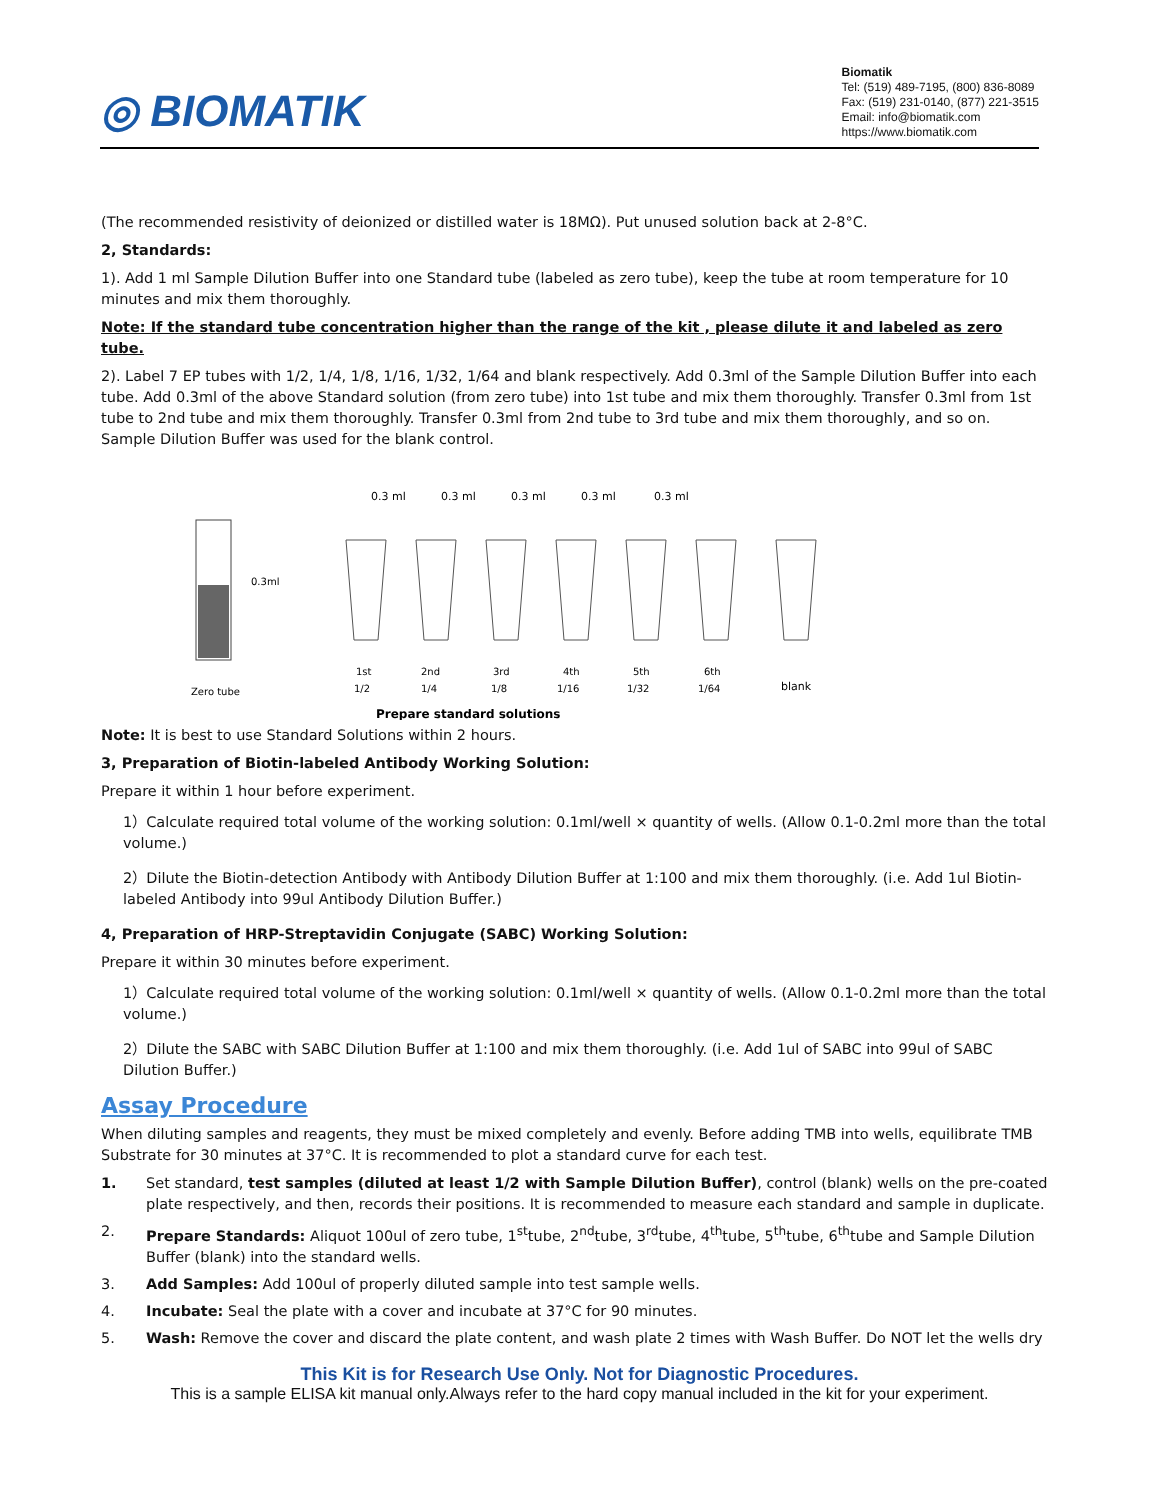◎ BIOMATIK
Biomatik
Tel: (519) 489-7195, (800) 836-8089
Fax: (519) 231-0140, (877) 221-3515
Email: info@biomatik.com
https://www.biomatik.com
(The recommended resistivity of deionized or distilled water is 18MΩ). Put unused solution back at 2-8°C.
2, Standards:
1). Add 1 ml Sample Dilution Buffer into one Standard tube (labeled as zero tube), keep the tube at room temperature for 10 minutes and mix them thoroughly.
Note: If the standard tube concentration higher than the range of the kit , please dilute it and labeled as zero tube.
2). Label 7 EP tubes with 1/2, 1/4, 1/8, 1/16, 1/32, 1/64 and blank respectively. Add 0.3ml of the Sample Dilution Buffer into each tube. Add 0.3ml of the above Standard solution (from zero tube) into 1st tube and mix them thoroughly. Transfer 0.3ml from 1st tube to 2nd tube and mix them thoroughly. Transfer 0.3ml from 2nd tube to 3rd tube and mix them thoroughly, and so on. Sample Dilution Buffer was used for the blank control.
0.3 ml
0.3 ml
0.3 ml
0.3 ml
0.3 ml
0.3ml
Zero tube
1st
2nd
3rd
4th
5th
6th
1/2
1/4
1/8
1/16
1/32
1/64
blank
Prepare standard solutions
Note: It is best to use Standard Solutions within 2 hours.
3, Preparation of Biotin-labeled Antibody Working Solution:
Prepare it within 1 hour before experiment.
1）Calculate required total volume of the working solution: 0.1ml/well × quantity of wells. (Allow 0.1-0.2ml more than the total volume.)
2）Dilute the Biotin-detection Antibody with Antibody Dilution Buffer at 1:100 and mix them thoroughly. (i.e. Add 1ul Biotin-labeled Antibody into 99ul Antibody Dilution Buffer.)
4, Preparation of HRP-Streptavidin Conjugate (SABC) Working Solution:
Prepare it within 30 minutes before experiment.
1）Calculate required total volume of the working solution: 0.1ml/well × quantity of wells. (Allow 0.1-0.2ml more than the total volume.)
2）Dilute the SABC with SABC Dilution Buffer at 1:100 and mix them thoroughly. (i.e. Add 1ul of SABC into 99ul of SABC Dilution Buffer.)
Assay Procedure
When diluting samples and reagents, they must be mixed completely and evenly. Before adding TMB into wells, equilibrate TMB Substrate for 30 minutes at 37°C. It is recommended to plot a standard curve for each test.
1. Set standard, test samples (diluted at least 1/2 with Sample Dilution Buffer), control (blank) wells on the pre-coated plate respectively, and then, records their positions. It is recommended to measure each standard and sample in duplicate.
2. Prepare Standards: Aliquot 100ul of zero tube, 1<sup>st</sup>tube, 2<sup>nd</sup>tube, 3<sup>rd</sup>tube, 4<sup>th</sup>tube, 5<sup>th</sup>tube, 6<sup>th</sup>tube and Sample Dilution Buffer (blank) into the standard wells.
3. Add Samples: Add 100ul of properly diluted sample into test sample wells.
4. Incubate: Seal the plate with a cover and incubate at 37°C for 90 minutes.
5. Wash: Remove the cover and discard the plate content, and wash plate 2 times with Wash Buffer. Do NOT let the wells dry
This Kit is for Research Use Only. Not for Diagnostic Procedures.
This is a sample ELISA kit manual only.Always refer to the hard copy manual included in the kit for your experiment.